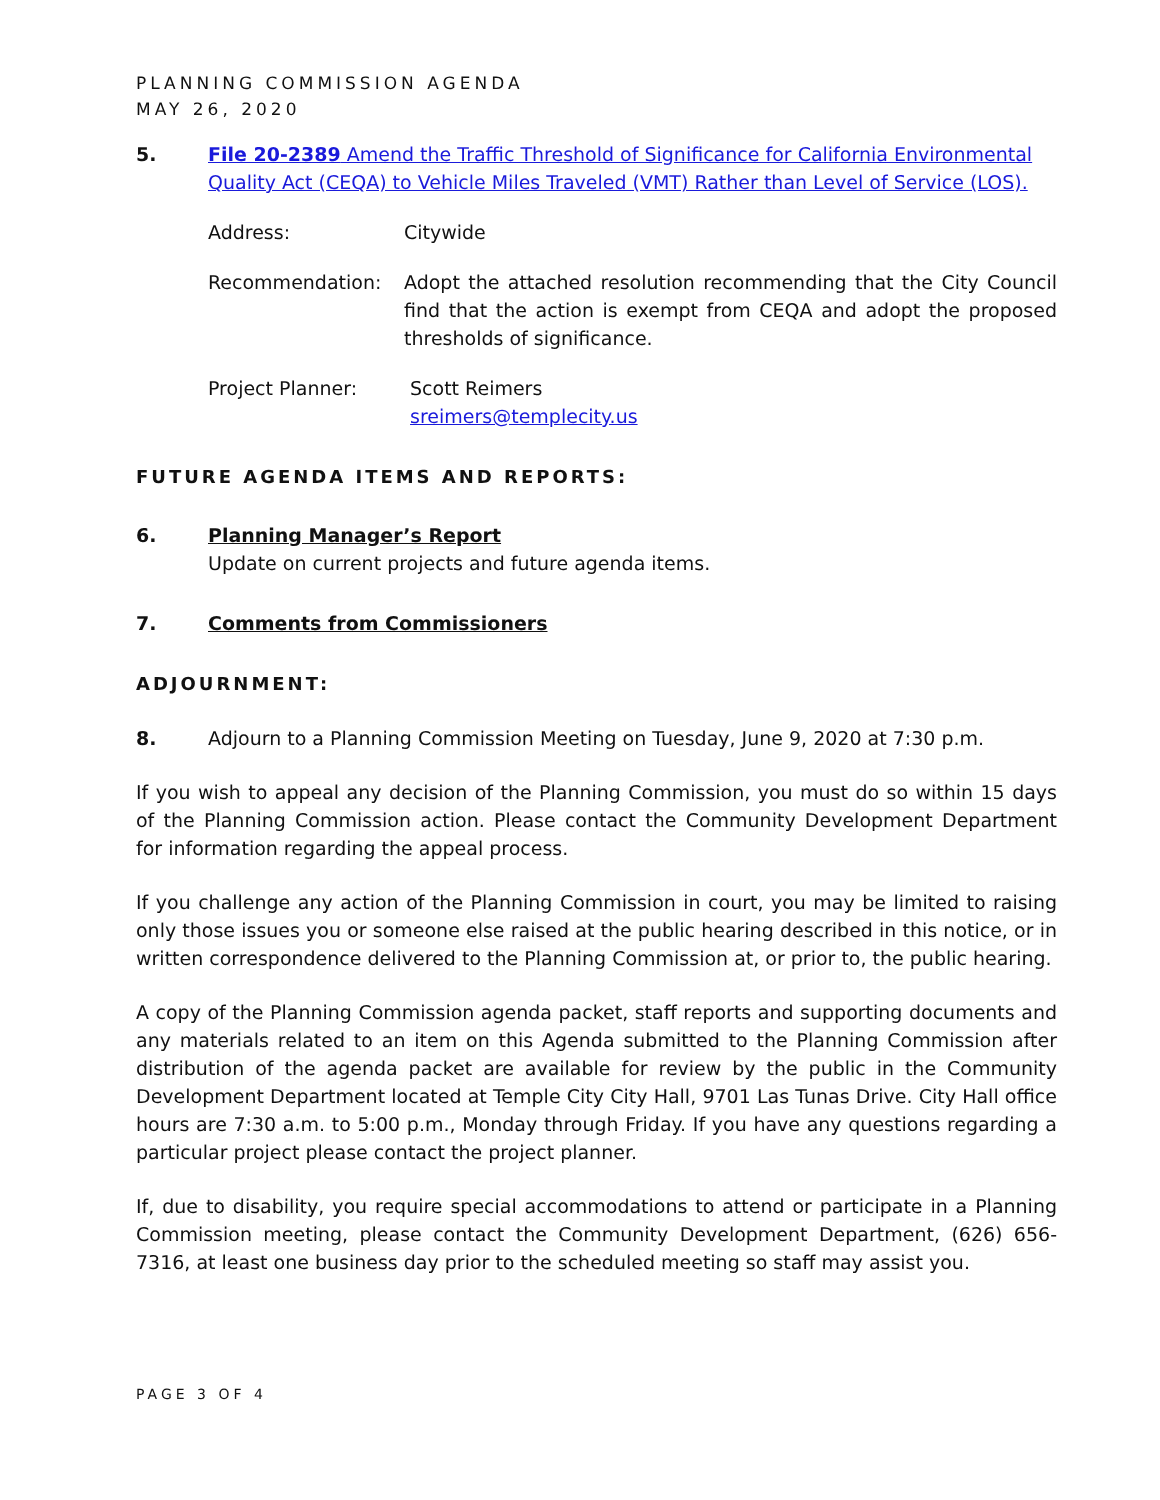PLANNING COMMISSION AGENDA
MAY 26, 2020
5. File 20-2389 Amend the Traffic Threshold of Significance for California Environmental Quality Act (CEQA) to Vehicle Miles Traveled (VMT) Rather than Level of Service (LOS).
Address: Citywide
Recommendation: Adopt the attached resolution recommending that the City Council find that the action is exempt from CEQA and adopt the proposed thresholds of significance.
Project Planner: Scott Reimers
sreimers@templecity.us
FUTURE AGENDA ITEMS AND REPORTS:
6. Planning Manager’s Report
Update on current projects and future agenda items.
7. Comments from Commissioners
ADJOURNMENT:
8. Adjourn to a Planning Commission Meeting on Tuesday, June 9, 2020 at 7:30 p.m.
If you wish to appeal any decision of the Planning Commission, you must do so within 15 days of the Planning Commission action. Please contact the Community Development Department for information regarding the appeal process.
If you challenge any action of the Planning Commission in court, you may be limited to raising only those issues you or someone else raised at the public hearing described in this notice, or in written correspondence delivered to the Planning Commission at, or prior to, the public hearing.
A copy of the Planning Commission agenda packet, staff reports and supporting documents and any materials related to an item on this Agenda submitted to the Planning Commission after distribution of the agenda packet are available for review by the public in the Community Development Department located at Temple City City Hall, 9701 Las Tunas Drive. City Hall office hours are 7:30 a.m. to 5:00 p.m., Monday through Friday. If you have any questions regarding a particular project please contact the project planner.
If, due to disability, you require special accommodations to attend or participate in a Planning Commission meeting, please contact the Community Development Department, (626) 656-7316, at least one business day prior to the scheduled meeting so staff may assist you.
PAGE 3 OF 4